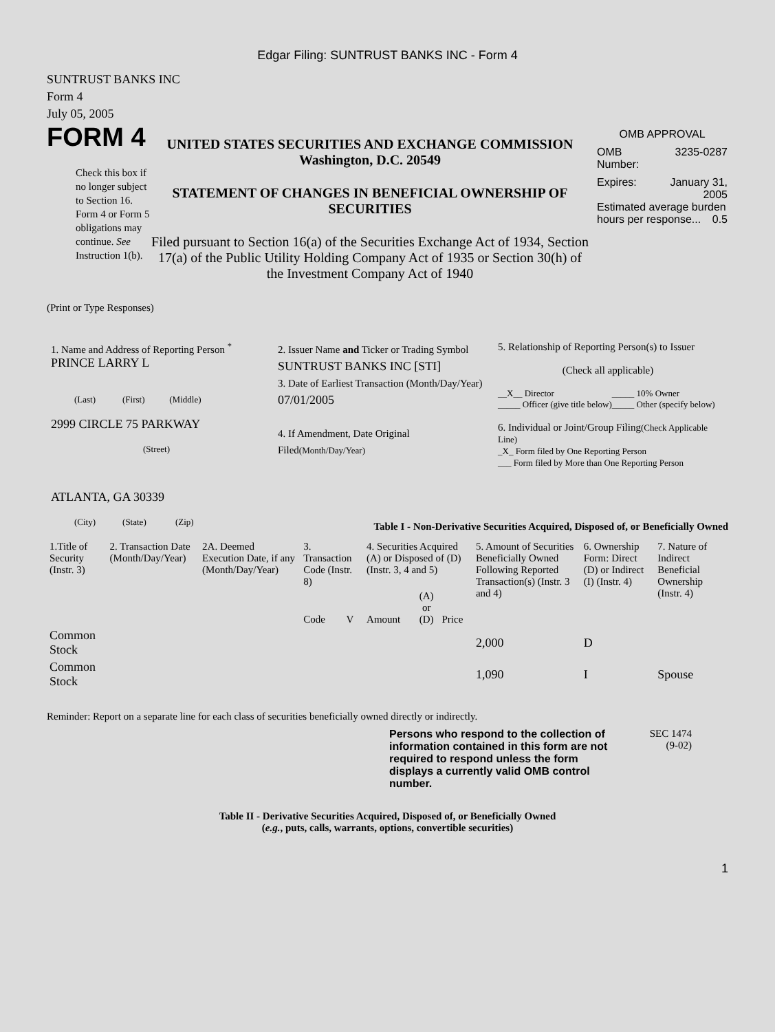Edgar Filing: SUNTRUST BANKS INC - Form 4
SUNTRUST BANKS INC
Form 4
July 05, 2005
FORM 4
Check this box if no longer subject to Section 16. Form 4 or Form 5 obligations may continue. See Instruction 1(b).
UNITED STATES SECURITIES AND EXCHANGE COMMISSION
Washington, D.C. 20549
STATEMENT OF CHANGES IN BENEFICIAL OWNERSHIP OF SECURITIES
Filed pursuant to Section 16(a) of the Securities Exchange Act of 1934, Section 17(a) of the Public Utility Holding Company Act of 1935 or Section 30(h) of the Investment Company Act of 1940
OMB APPROVAL
OMB
Number: 3235-0287
Expires: January 31,
2005
Estimated average burden hours per response... 0.5
(Print or Type Responses)
1. Name and Address of Reporting Person <sup>*</sup>
PRINCE LARRY L
(Last) (First) (Middle)
2999 CIRCLE 75 PARKWAY
(Street)
ATLANTA, GA 30339
(City) (State) (Zip)
2. Issuer Name and Ticker or Trading Symbol
SUNTRUST BANKS INC [STI]
3. Date of Earliest Transaction (Month/Day/Year)
07/01/2005
4. If Amendment, Date Original Filed(Month/Day/Year)
5. Relationship of Reporting Person(s) to Issuer
(Check all applicable)
| __X__ Director | _____ 10% Owner |
| _____ Officer (give title below) | _____ Other (specify below) |
6. Individual or Joint/Group Filing(Check Applicable Line)
_X_ Form filed by One Reporting Person
___ Form filed by More than One Reporting Person
Table I - Non-Derivative Securities Acquired, Disposed of, or Beneficially Owned
| 1.Title of Security (Instr. 3) | 2. Transaction Date (Month/Day/Year) | 2A. Deemed Execution Date, if any (Month/Day/Year) | 3. Transaction Code (Instr. 8) | | 4. Securities Acquired (A) or Disposed of (D) (Instr. 3, 4 and 5) | | | 5. Amount of Securities Beneficially Owned Following Reported Transaction(s) (Instr. 3 and 4) | 6. Ownership Form: Direct (D) or Indirect (I) (Instr. 4) | 7. Nature of Indirect Beneficial Ownership (Instr. 4) |
| | | | Code | V | Amount | (A) or (D) | Price | | | |
| Common Stock | | | | | | | | 2,000 | D | |
| Common Stock | | | | | | | | 1,090 | I | Spouse |
Reminder: Report on a separate line for each class of securities beneficially owned directly or indirectly.
Persons who respond to the collection of information contained in this form are not required to respond unless the form displays a currently valid OMB control number.
SEC 1474
(9-02)
Table II - Derivative Securities Acquired, Disposed of, or Beneficially Owned
(e.g., puts, calls, warrants, options, convertible securities)
1